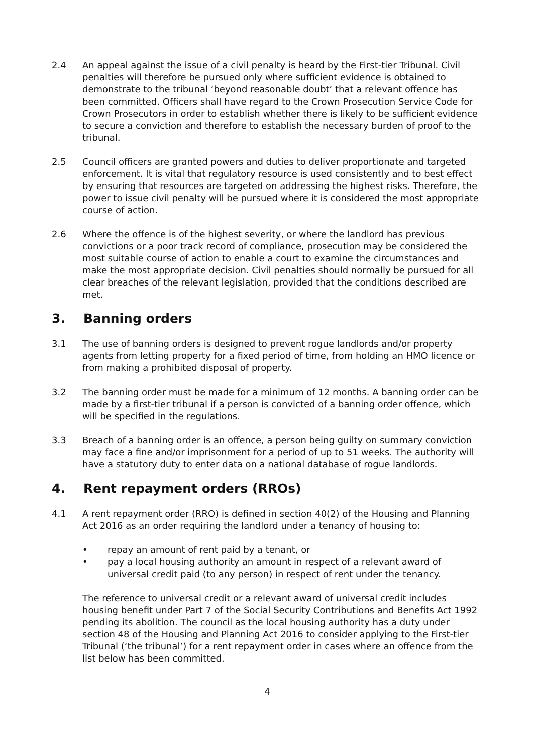2.4 An appeal against the issue of a civil penalty is heard by the First-tier Tribunal. Civil penalties will therefore be pursued only where sufficient evidence is obtained to demonstrate to the tribunal ‘beyond reasonable doubt’ that a relevant offence has been committed. Officers shall have regard to the Crown Prosecution Service Code for Crown Prosecutors in order to establish whether there is likely to be sufficient evidence to secure a conviction and therefore to establish the necessary burden of proof to the tribunal.
2.5 Council officers are granted powers and duties to deliver proportionate and targeted enforcement. It is vital that regulatory resource is used consistently and to best effect by ensuring that resources are targeted on addressing the highest risks. Therefore, the power to issue civil penalty will be pursued where it is considered the most appropriate course of action.
2.6 Where the offence is of the highest severity, or where the landlord has previous convictions or a poor track record of compliance, prosecution may be considered the most suitable course of action to enable a court to examine the circumstances and make the most appropriate decision. Civil penalties should normally be pursued for all clear breaches of the relevant legislation, provided that the conditions described are met.
3. Banning orders
3.1 The use of banning orders is designed to prevent rogue landlords and/or property agents from letting property for a fixed period of time, from holding an HMO licence or from making a prohibited disposal of property.
3.2 The banning order must be made for a minimum of 12 months. A banning order can be made by a first-tier tribunal if a person is convicted of a banning order offence, which will be specified in the regulations.
3.3 Breach of a banning order is an offence, a person being guilty on summary conviction may face a fine and/or imprisonment for a period of up to 51 weeks. The authority will have a statutory duty to enter data on a national database of rogue landlords.
4. Rent repayment orders (RROs)
4.1 A rent repayment order (RRO) is defined in section 40(2) of the Housing and Planning Act 2016 as an order requiring the landlord under a tenancy of housing to:
• repay an amount of rent paid by a tenant, or
• pay a local housing authority an amount in respect of a relevant award of universal credit paid (to any person) in respect of rent under the tenancy.
The reference to universal credit or a relevant award of universal credit includes housing benefit under Part 7 of the Social Security Contributions and Benefits Act 1992 pending its abolition. The council as the local housing authority has a duty under section 48 of the Housing and Planning Act 2016 to consider applying to the First-tier Tribunal (‘the tribunal’) for a rent repayment order in cases where an offence from the list below has been committed.
4